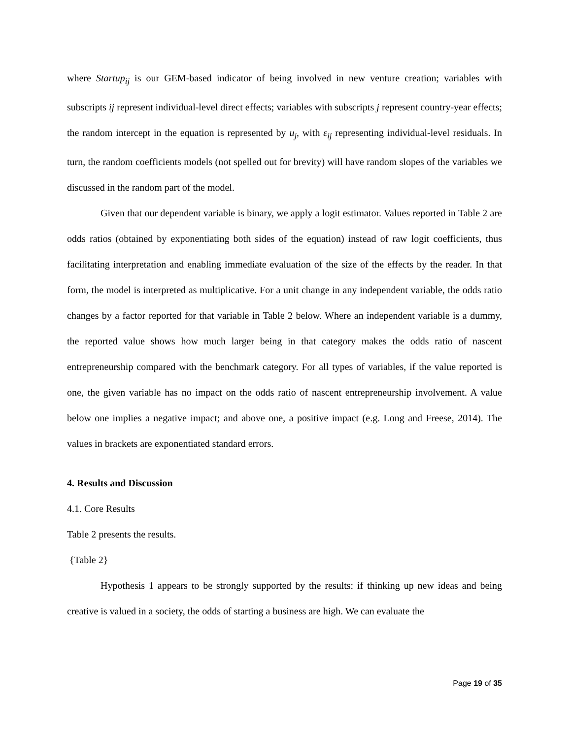where Startup<sub>ij</sub> is our GEM-based indicator of being involved in new venture creation; variables with subscripts ij represent individual-level direct effects; variables with subscripts j represent country-year effects; the random intercept in the equation is represented by u<sub>j</sub>, with ε<sub>ij</sub> representing individual-level residuals. In turn, the random coefficients models (not spelled out for brevity) will have random slopes of the variables we discussed in the random part of the model.
Given that our dependent variable is binary, we apply a logit estimator. Values reported in Table 2 are odds ratios (obtained by exponentiating both sides of the equation) instead of raw logit coefficients, thus facilitating interpretation and enabling immediate evaluation of the size of the effects by the reader. In that form, the model is interpreted as multiplicative. For a unit change in any independent variable, the odds ratio changes by a factor reported for that variable in Table 2 below. Where an independent variable is a dummy, the reported value shows how much larger being in that category makes the odds ratio of nascent entrepreneurship compared with the benchmark category. For all types of variables, if the value reported is one, the given variable has no impact on the odds ratio of nascent entrepreneurship involvement. A value below one implies a negative impact; and above one, a positive impact (e.g. Long and Freese, 2014). The values in brackets are exponentiated standard errors.
4. Results and Discussion
4.1. Core Results
Table 2 presents the results.
{Table 2}
Hypothesis 1 appears to be strongly supported by the results: if thinking up new ideas and being creative is valued in a society, the odds of starting a business are high. We can evaluate the
Page 19 of 35